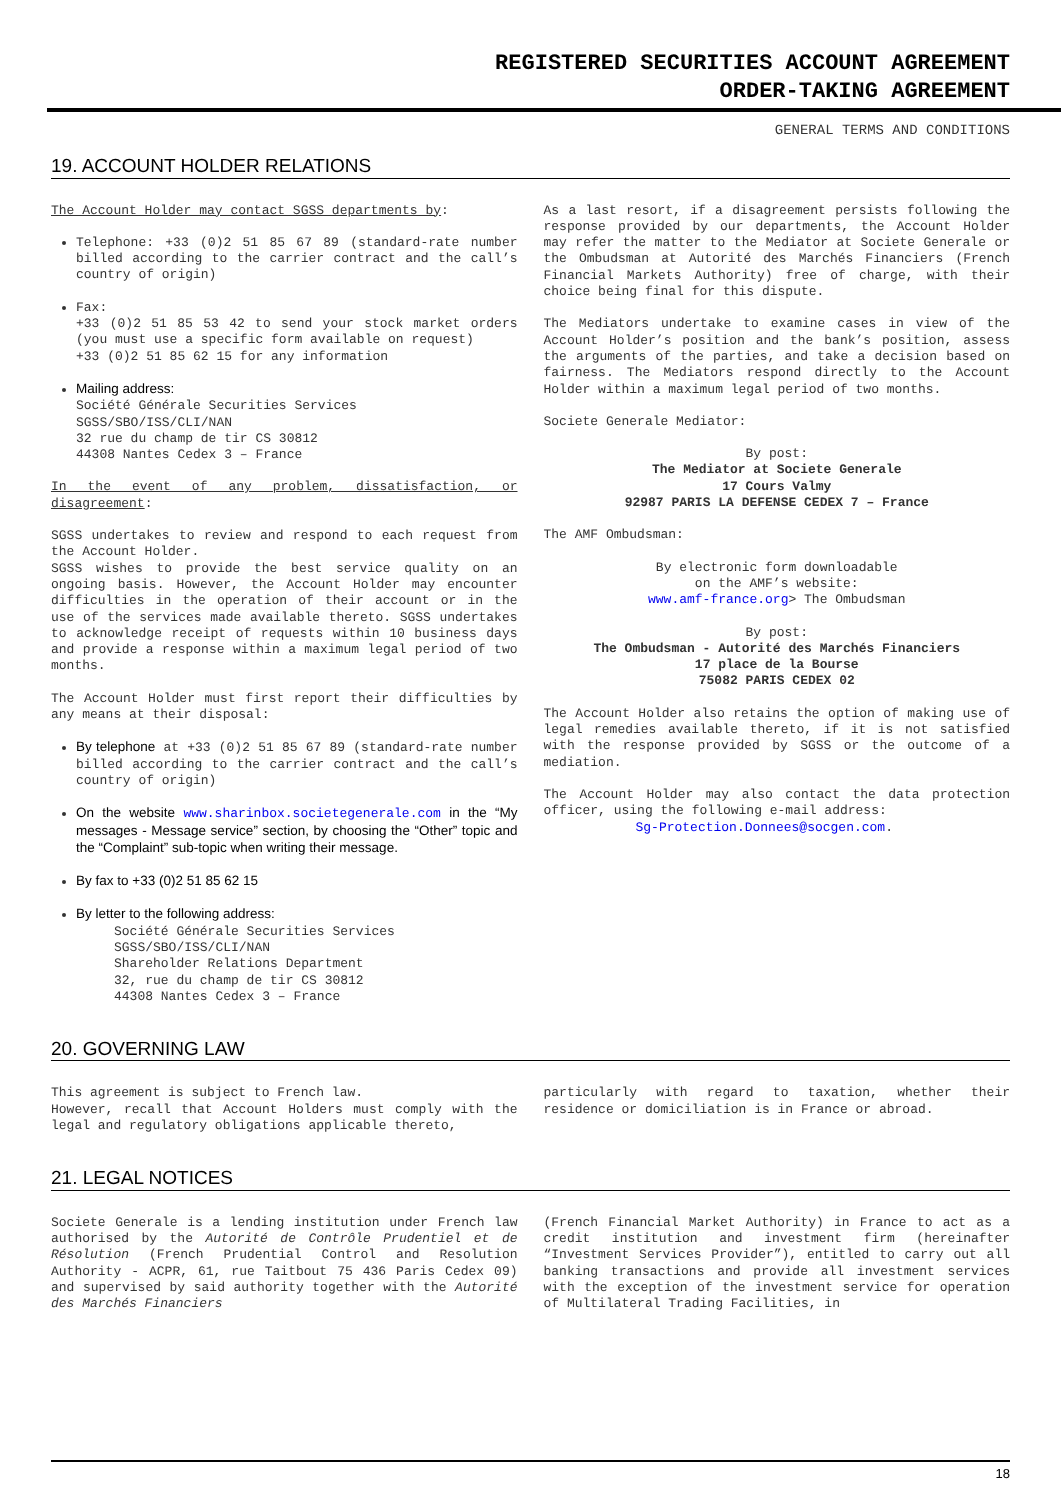REGISTERED SECURITIES ACCOUNT AGREEMENT
ORDER-TAKING AGREEMENT
GENERAL TERMS AND CONDITIONS
19. ACCOUNT HOLDER RELATIONS
The Account Holder may contact SGSS departments by:
Telephone: +33 (0)2 51 85 67 89 (standard-rate number billed according to the carrier contract and the call’s country of origin)
Fax:
+33 (0)2 51 85 53 42 to send your stock market orders (you must use a specific form available on request)
+33 (0)2 51 85 62 15 for any information
Mailing address:
Société Générale Securities Services
SGSS/SBO/ISS/CLI/NAN
32 rue du champ de tir CS 30812
44308 Nantes Cedex 3 – France
In the event of any problem, dissatisfaction, or disagreement:
SGSS undertakes to review and respond to each request from the Account Holder.
SGSS wishes to provide the best service quality on an ongoing basis. However, the Account Holder may encounter difficulties in the operation of their account or in the use of the services made available thereto. SGSS undertakes to acknowledge receipt of requests within 10 business days and provide a response within a maximum legal period of two months.
The Account Holder must first report their difficulties by any means at their disposal:
By telephone at +33 (0)2 51 85 67 89 (standard-rate number billed according to the carrier contract and the call’s country of origin)
On the website www.sharinbox.societegenerale.com in the “My messages - Message service” section, by choosing the “Other” topic and the “Complaint” sub-topic when writing their message.
By fax to +33 (0)2 51 85 62 15
By letter to the following address:
Société Générale Securities Services
SGSS/SBO/ISS/CLI/NAN
Shareholder Relations Department
32, rue du champ de tir CS 30812
44308 Nantes Cedex 3 – France
As a last resort, if a disagreement persists following the response provided by our departments, the Account Holder may refer the matter to the Mediator at Societe Generale or the Ombudsman at Autorité des Marchés Financiers (French Financial Markets Authority) free of charge, with their choice being final for this dispute.
The Mediators undertake to examine cases in view of the Account Holder’s position and the bank’s position, assess the arguments of the parties, and take a decision based on fairness. The Mediators respond directly to the Account Holder within a maximum legal period of two months.
Societe Generale Mediator:
By post:
The Mediator at Societe Generale
17 Cours Valmy
92987 PARIS LA DEFENSE CEDEX 7 – France
The AMF Ombudsman:
By electronic form downloadable
on the AMF’s website:
www.amf-france.org> The Ombudsman
By post:
The Ombudsman - Autorité des Marchés Financiers
17 place de la Bourse
75082 PARIS CEDEX 02
The Account Holder also retains the option of making use of legal remedies available thereto, if it is not satisfied with the response provided by SGSS or the outcome of a mediation.
The Account Holder may also contact the data protection officer, using the following e-mail address:
Sg-Protection.Donnees@socgen.com.
20. GOVERNING LAW
This agreement is subject to French law.
However, recall that Account Holders must comply with the legal and regulatory obligations applicable thereto,
particularly with regard to taxation, whether their residence or domiciliation is in France or abroad.
21. LEGAL NOTICES
Societe Generale is a lending institution under French law authorised by the Autorité de Contrôle Prudentiel et de Résolution (French Prudential Control and Resolution Authority - ACPR, 61, rue Taitbout 75 436 Paris Cedex 09) and supervised by said authority together with the Autorité des Marchés Financiers
(French Financial Market Authority) in France to act as a credit institution and investment firm (hereinafter “Investment Services Provider”), entitled to carry out all banking transactions and provide all investment services with the exception of the investment service for operation of Multilateral Trading Facilities, in
18